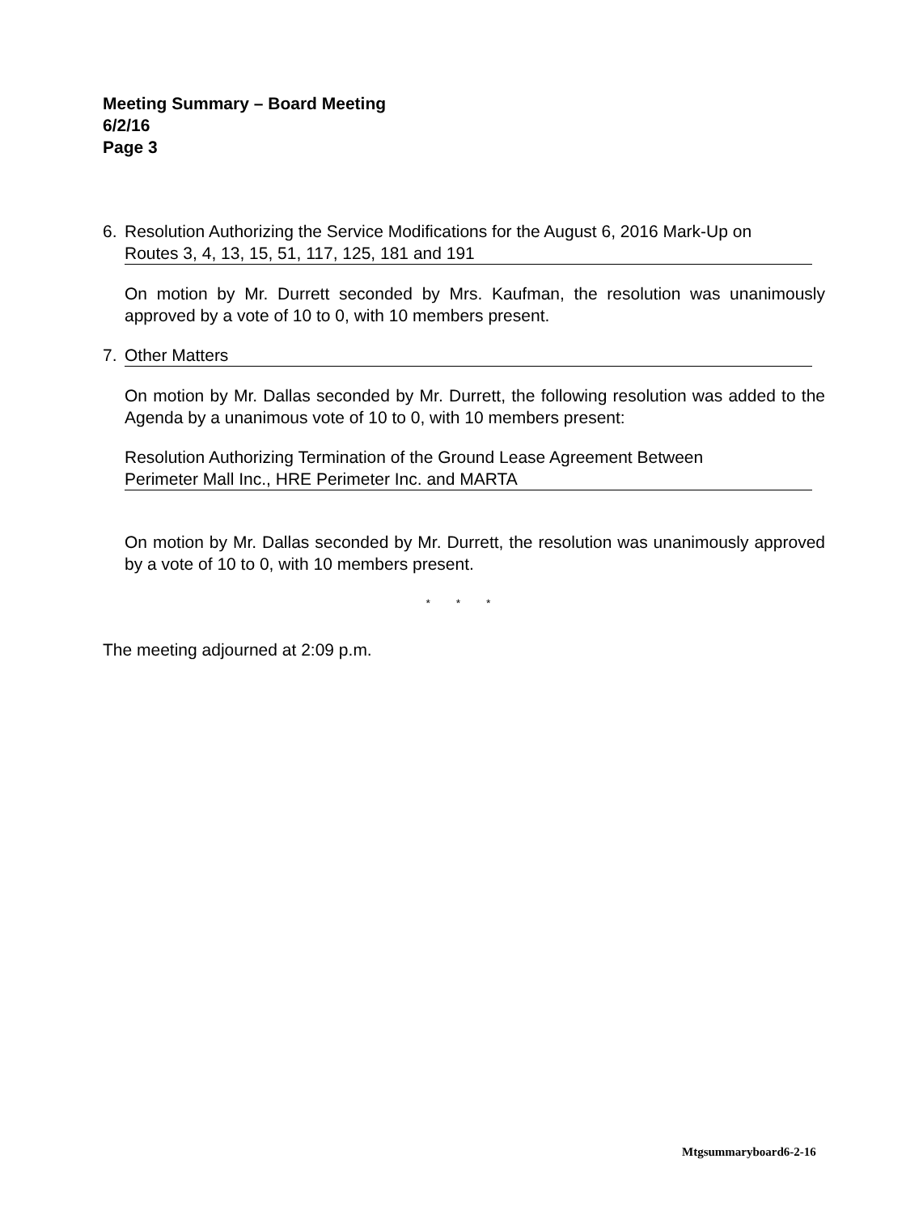Meeting Summary – Board Meeting
6/2/16
Page 3
6. Resolution Authorizing the Service Modifications for the August 6, 2016 Mark-Up on
Routes 3, 4, 13, 15, 51, 117, 125, 181 and 191
On motion by Mr. Durrett seconded by Mrs. Kaufman, the resolution was unanimously approved by a vote of 10 to 0, with 10 members present.
7. Other Matters
On motion by Mr. Dallas seconded by Mr. Durrett, the following resolution was added to the Agenda by a unanimous vote of 10 to 0, with 10 members present:
Resolution Authorizing Termination of the Ground Lease Agreement Between
Perimeter Mall Inc., HRE Perimeter Inc. and MARTA
On motion by Mr. Dallas seconded by Mr. Durrett, the resolution was unanimously approved by a vote of 10 to 0, with 10 members present.
* * *
The meeting adjourned at 2:09 p.m.
Mtgsummaryboard6-2-16